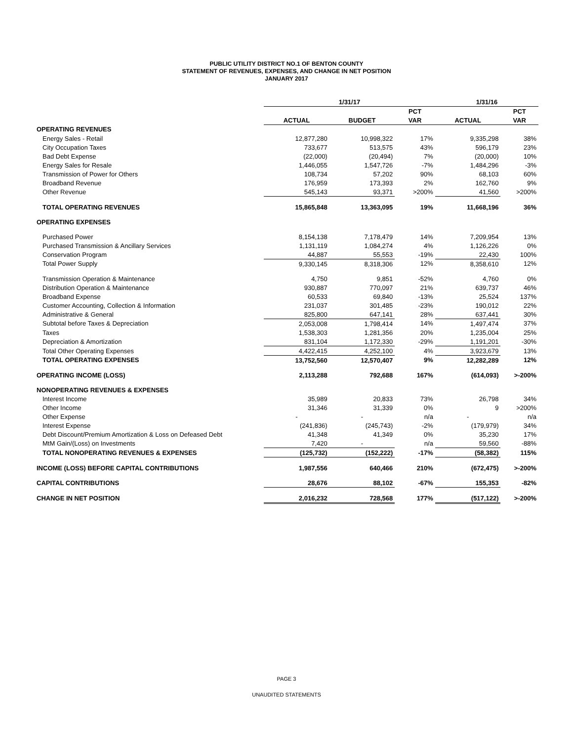PUBLIC UTILITY DISTRICT NO.1 OF BENTON COUNTY
STATEMENT OF REVENUES, EXPENSES, AND CHANGE IN NET POSITION
JANUARY 2017
| | 1/31/17 | | | 1/31/16 | |
| --- | --- | --- | --- | --- | --- |
| | | | PCT | | PCT |
| | ACTUAL | BUDGET | VAR | ACTUAL | VAR |
| OPERATING REVENUES | | | | | |
| Energy Sales - Retail | 12,877,280 | 10,998,322 | 17% | 9,335,298 | 38% |
| City Occupation Taxes | 733,677 | 513,575 | 43% | 596,179 | 23% |
| Bad Debt Expense | (22,000) | (20,494) | 7% | (20,000) | 10% |
| Energy Sales for Resale | 1,446,055 | 1,547,726 | -7% | 1,484,296 | -3% |
| Transmission of Power for Others | 108,734 | 57,202 | 90% | 68,103 | 60% |
| Broadband Revenue | 176,959 | 173,393 | 2% | 162,760 | 9% |
| Other Revenue | 545,143 | 93,371 | >200% | 41,560 | >200% |
| TOTAL OPERATING REVENUES | 15,865,848 | 13,363,095 | 19% | 11,668,196 | 36% |
| OPERATING EXPENSES | | | | | |
| Purchased Power | 8,154,138 | 7,178,479 | 14% | 7,209,954 | 13% |
| Purchased Transmission & Ancillary Services | 1,131,119 | 1,084,274 | 4% | 1,126,226 | 0% |
| Conservation Program | 44,887 | 55,553 | -19% | 22,430 | 100% |
| Total Power Supply | 9,330,145 | 8,318,306 | 12% | 8,358,610 | 12% |
| Transmission Operation & Maintenance | 4,750 | 9,851 | -52% | 4,760 | 0% |
| Distribution Operation & Maintenance | 930,887 | 770,097 | 21% | 639,737 | 46% |
| Broadband Expense | 60,533 | 69,840 | -13% | 25,524 | 137% |
| Customer Accounting, Collection & Information | 231,037 | 301,485 | -23% | 190,012 | 22% |
| Administrative & General | 825,800 | 647,141 | 28% | 637,441 | 30% |
| Subtotal before Taxes & Depreciation | 2,053,008 | 1,798,414 | 14% | 1,497,474 | 37% |
| Taxes | 1,538,303 | 1,281,356 | 20% | 1,235,004 | 25% |
| Depreciation & Amortization | 831,104 | 1,172,330 | -29% | 1,191,201 | -30% |
| Total Other Operating Expenses | 4,422,415 | 4,252,100 | 4% | 3,923,679 | 13% |
| TOTAL OPERATING EXPENSES | 13,752,560 | 12,570,407 | 9% | 12,282,289 | 12% |
| OPERATING INCOME (LOSS) | 2,113,288 | 792,688 | 167% | (614,093) | >-200% |
| NONOPERATING REVENUES & EXPENSES | | | | | |
| Interest Income | 35,989 | 20,833 | 73% | 26,798 | 34% |
| Other Income | 31,346 | 31,339 | 0% | 9 | >200% |
| Other Expense | - | - | n/a | - | n/a |
| Interest Expense | (241,836) | (245,743) | -2% | (179,979) | 34% |
| Debt Discount/Premium Amortization & Loss on Defeased Debt | 41,348 | 41,349 | 0% | 35,230 | 17% |
| MtM Gain/(Loss) on Investments | 7,420 | - | n/a | 59,560 | -88% |
| TOTAL NONOPERATING REVENUES & EXPENSES | (125,732) | (152,222) | -17% | (58,382) | 115% |
| INCOME (LOSS) BEFORE CAPITAL CONTRIBUTIONS | 1,987,556 | 640,466 | 210% | (672,475) | >-200% |
| CAPITAL CONTRIBUTIONS | 28,676 | 88,102 | -67% | 155,353 | -82% |
| CHANGE IN NET POSITION | 2,016,232 | 728,568 | 177% | (517,122) | >-200% |
PAGE 3
UNAUDITED STATEMENTS